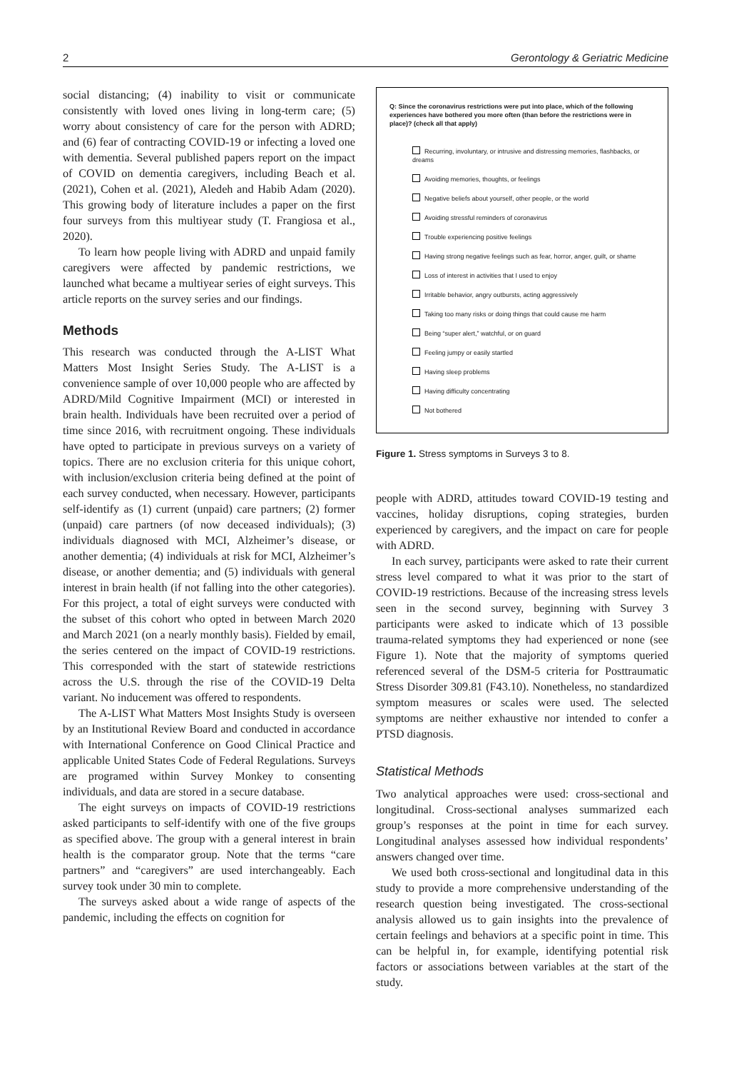2 Gerontology & Geriatric Medicine
social distancing; (4) inability to visit or communicate consistently with loved ones living in long-term care; (5) worry about consistency of care for the person with ADRD; and (6) fear of contracting COVID-19 or infecting a loved one with dementia. Several published papers report on the impact of COVID on dementia caregivers, including Beach et al. (2021), Cohen et al. (2021), Aledeh and Habib Adam (2020). This growing body of literature includes a paper on the first four surveys from this multiyear study (T. Frangiosa et al., 2020).
To learn how people living with ADRD and unpaid family caregivers were affected by pandemic restrictions, we launched what became a multiyear series of eight surveys. This article reports on the survey series and our findings.
Methods
This research was conducted through the A-LIST What Matters Most Insight Series Study. The A-LIST is a convenience sample of over 10,000 people who are affected by ADRD/Mild Cognitive Impairment (MCI) or interested in brain health. Individuals have been recruited over a period of time since 2016, with recruitment ongoing. These individuals have opted to participate in previous surveys on a variety of topics. There are no exclusion criteria for this unique cohort, with inclusion/exclusion criteria being defined at the point of each survey conducted, when necessary. However, participants self-identify as (1) current (unpaid) care partners; (2) former (unpaid) care partners (of now deceased individuals); (3) individuals diagnosed with MCI, Alzheimer’s disease, or another dementia; (4) individuals at risk for MCI, Alzheimer’s disease, or another dementia; and (5) individuals with general interest in brain health (if not falling into the other categories). For this project, a total of eight surveys were conducted with the subset of this cohort who opted in between March 2020 and March 2021 (on a nearly monthly basis). Fielded by email, the series centered on the impact of COVID-19 restrictions. This corresponded with the start of statewide restrictions across the U.S. through the rise of the COVID-19 Delta variant. No inducement was offered to respondents.
The A-LIST What Matters Most Insights Study is overseen by an Institutional Review Board and conducted in accordance with International Conference on Good Clinical Practice and applicable United States Code of Federal Regulations. Surveys are programed within Survey Monkey to consenting individuals, and data are stored in a secure database.
The eight surveys on impacts of COVID-19 restrictions asked participants to self-identify with one of the five groups as specified above. The group with a general interest in brain health is the comparator group. Note that the terms “care partners” and “caregivers” are used interchangeably. Each survey took under 30 min to complete.
The surveys asked about a wide range of aspects of the pandemic, including the effects on cognition for
Q: Since the coronavirus restrictions were put into place, which of the following experiences have bothered you more often (than before the restrictions were in place)? (check all that apply)
Recurring, involuntary, or intrusive and distressing memories, flashbacks, or dreams
Avoiding memories, thoughts, or feelings
Negative beliefs about yourself, other people, or the world
Avoiding stressful reminders of coronavirus
Trouble experiencing positive feelings
Having strong negative feelings such as fear, horror, anger, guilt, or shame
Loss of interest in activities that I used to enjoy
Irritable behavior, angry outbursts, acting aggressively
Taking too many risks or doing things that could cause me harm
Being “super alert,” watchful, or on guard
Feeling jumpy or easily startled
Having sleep problems
Having difficulty concentrating
Not bothered
Figure 1. Stress symptoms in Surveys 3 to 8.
people with ADRD, attitudes toward COVID-19 testing and vaccines, holiday disruptions, coping strategies, burden experienced by caregivers, and the impact on care for people with ADRD.
In each survey, participants were asked to rate their current stress level compared to what it was prior to the start of COVID-19 restrictions. Because of the increasing stress levels seen in the second survey, beginning with Survey 3 participants were asked to indicate which of 13 possible trauma-related symptoms they had experienced or none (see Figure 1). Note that the majority of symptoms queried referenced several of the DSM-5 criteria for Posttraumatic Stress Disorder 309.81 (F43.10). Nonetheless, no standardized symptom measures or scales were used. The selected symptoms are neither exhaustive nor intended to confer a PTSD diagnosis.
Statistical Methods
Two analytical approaches were used: cross-sectional and longitudinal. Cross-sectional analyses summarized each group’s responses at the point in time for each survey. Longitudinal analyses assessed how individual respondents’ answers changed over time.
We used both cross-sectional and longitudinal data in this study to provide a more comprehensive understanding of the research question being investigated. The cross-sectional analysis allowed us to gain insights into the prevalence of certain feelings and behaviors at a specific point in time. This can be helpful in, for example, identifying potential risk factors or associations between variables at the start of the study.